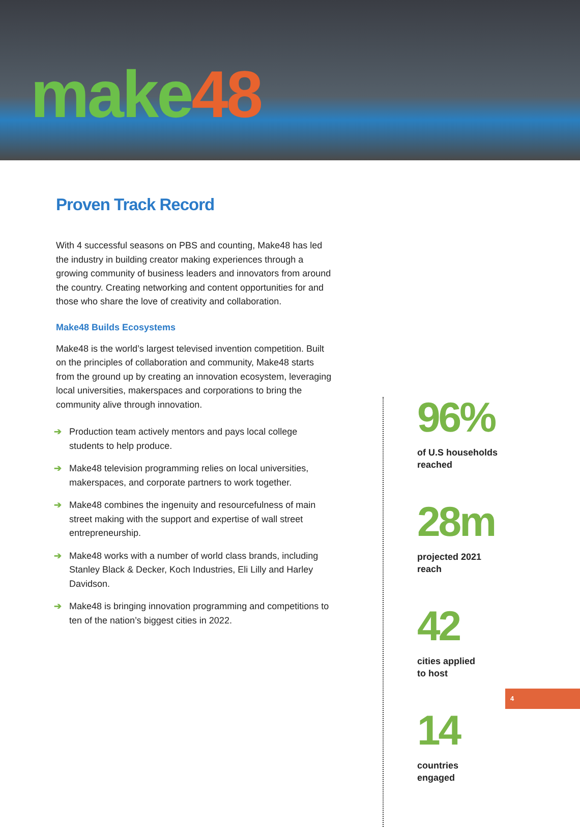make48
Proven Track Record
With 4 successful seasons on PBS and counting, Make48 has led the industry in building creator making experiences through a growing community of business leaders and innovators from around the country. Creating networking and content opportunities for and those who share the love of creativity and collaboration.
Make48 Builds Ecosystems
Make48 is the world’s largest televised invention competition. Built on the principles of collaboration and community, Make48 starts from the ground up by creating an innovation ecosystem, leveraging local universities, makerspaces and corporations to bring the community alive through innovation.
➔ Production team actively mentors and pays local college students to help produce.
➔ Make48 television programming relies on local universities, makerspaces, and corporate partners to work together.
➔ Make48 combines the ingenuity and resourcefulness of main street making with the support and expertise of wall street entrepreneurship.
➔ Make48 works with a number of world class brands, including Stanley Black & Decker, Koch Industries, Eli Lilly and Harley Davidson.
➔ Make48 is bringing innovation programming and competitions to ten of the nation’s biggest cities in 2022.
96%
of U.S households
reached
28m
projected 2021
reach
42
cities applied
to host
14
countries
engaged
4